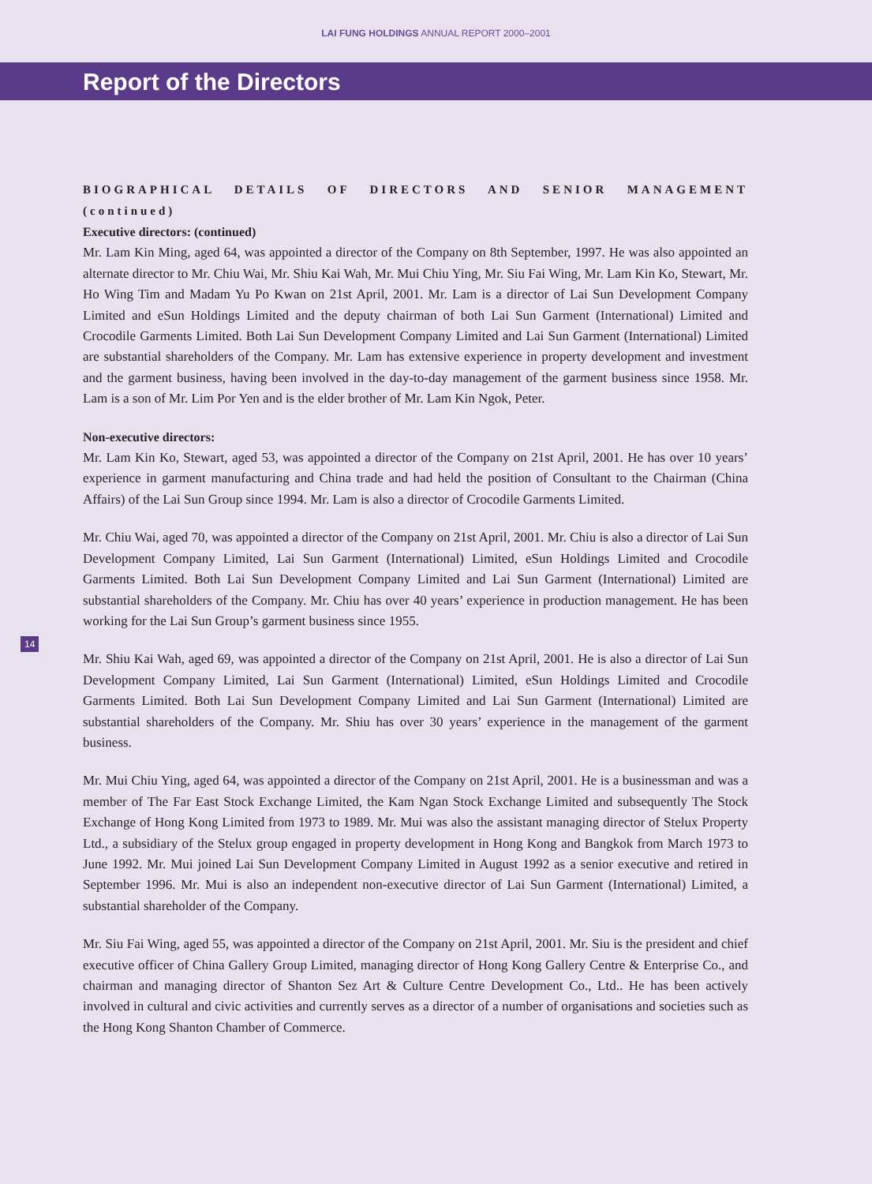LAI FUNG HOLDINGS ANNUAL REPORT 2000–2001
Report of the Directors
BIOGRAPHICAL DETAILS OF DIRECTORS AND SENIOR MANAGEMENT (continued)
Executive directors: (continued)
Mr. Lam Kin Ming, aged 64, was appointed a director of the Company on 8th September, 1997. He was also appointed an alternate director to Mr. Chiu Wai, Mr. Shiu Kai Wah, Mr. Mui Chiu Ying, Mr. Siu Fai Wing, Mr. Lam Kin Ko, Stewart, Mr. Ho Wing Tim and Madam Yu Po Kwan on 21st April, 2001. Mr. Lam is a director of Lai Sun Development Company Limited and eSun Holdings Limited and the deputy chairman of both Lai Sun Garment (International) Limited and Crocodile Garments Limited. Both Lai Sun Development Company Limited and Lai Sun Garment (International) Limited are substantial shareholders of the Company. Mr. Lam has extensive experience in property development and investment and the garment business, having been involved in the day-to-day management of the garment business since 1958. Mr. Lam is a son of Mr. Lim Por Yen and is the elder brother of Mr. Lam Kin Ngok, Peter.
Non-executive directors:
Mr. Lam Kin Ko, Stewart, aged 53, was appointed a director of the Company on 21st April, 2001. He has over 10 years’ experience in garment manufacturing and China trade and had held the position of Consultant to the Chairman (China Affairs) of the Lai Sun Group since 1994. Mr. Lam is also a director of Crocodile Garments Limited.
Mr. Chiu Wai, aged 70, was appointed a director of the Company on 21st April, 2001. Mr. Chiu is also a director of Lai Sun Development Company Limited, Lai Sun Garment (International) Limited, eSun Holdings Limited and Crocodile Garments Limited. Both Lai Sun Development Company Limited and Lai Sun Garment (International) Limited are substantial shareholders of the Company. Mr. Chiu has over 40 years’ experience in production management. He has been working for the Lai Sun Group’s garment business since 1955.
Mr. Shiu Kai Wah, aged 69, was appointed a director of the Company on 21st April, 2001. He is also a director of Lai Sun Development Company Limited, Lai Sun Garment (International) Limited, eSun Holdings Limited and Crocodile Garments Limited. Both Lai Sun Development Company Limited and Lai Sun Garment (International) Limited are substantial shareholders of the Company. Mr. Shiu has over 30 years’ experience in the management of the garment business.
Mr. Mui Chiu Ying, aged 64, was appointed a director of the Company on 21st April, 2001. He is a businessman and was a member of The Far East Stock Exchange Limited, the Kam Ngan Stock Exchange Limited and subsequently The Stock Exchange of Hong Kong Limited from 1973 to 1989. Mr. Mui was also the assistant managing director of Stelux Property Ltd., a subsidiary of the Stelux group engaged in property development in Hong Kong and Bangkok from March 1973 to June 1992. Mr. Mui joined Lai Sun Development Company Limited in August 1992 as a senior executive and retired in September 1996. Mr. Mui is also an independent non-executive director of Lai Sun Garment (International) Limited, a substantial shareholder of the Company.
Mr. Siu Fai Wing, aged 55, was appointed a director of the Company on 21st April, 2001. Mr. Siu is the president and chief executive officer of China Gallery Group Limited, managing director of Hong Kong Gallery Centre & Enterprise Co., and chairman and managing director of Shanton Sez Art & Culture Centre Development Co., Ltd.. He has been actively involved in cultural and civic activities and currently serves as a director of a number of organisations and societies such as the Hong Kong Shanton Chamber of Commerce.
14